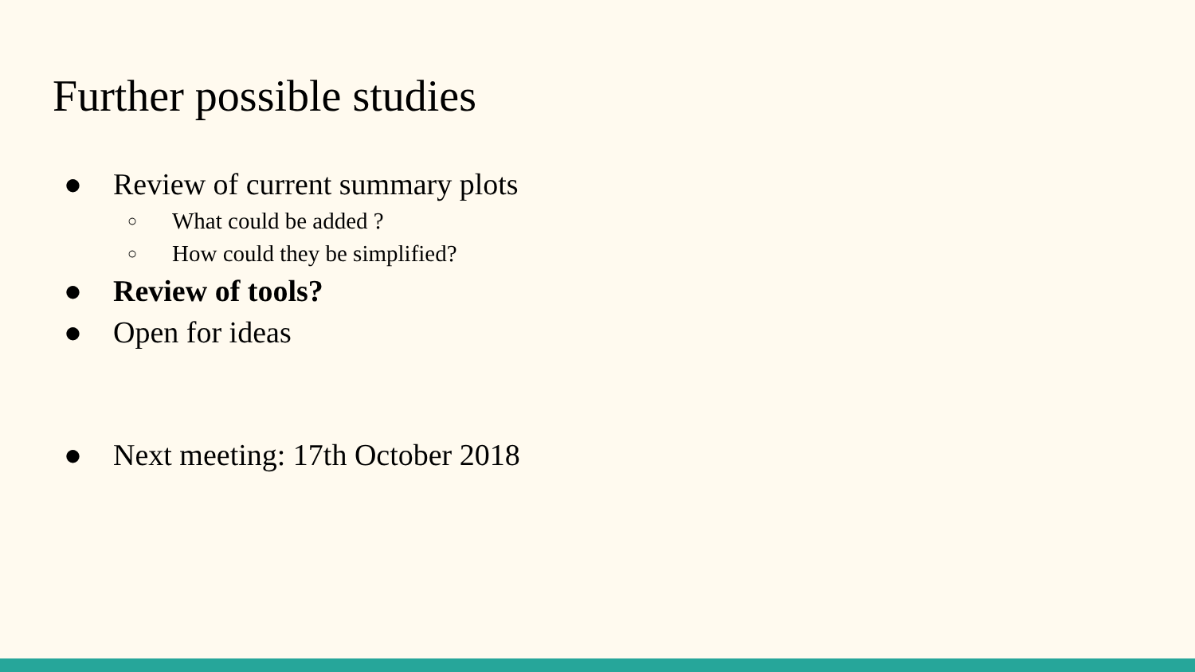Further possible studies
● Review of current summary plots
○ What could be added ?
○ How could they be simplified?
● Review of tools?
● Open for ideas
● Next meeting: 17th October 2018